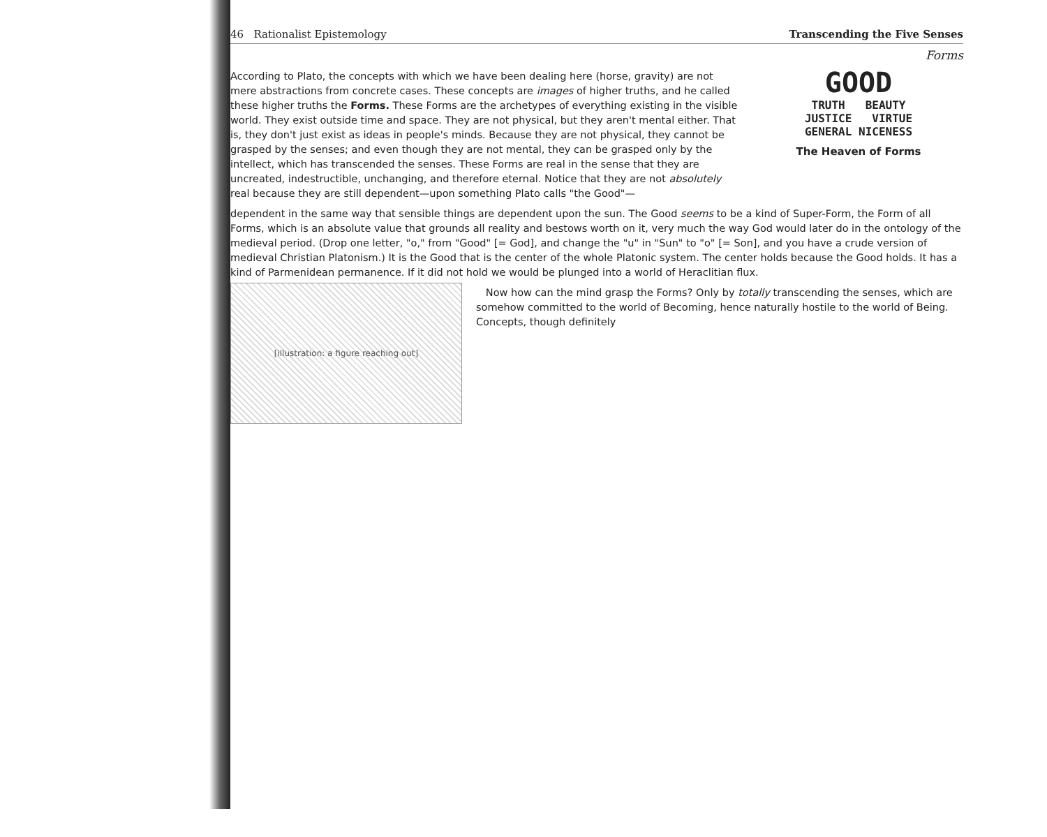46 Rationalist Epistemology Transcending the Five Senses
Forms
According to Plato, the concepts with which we have been dealing here (horse, gravity) are not mere abstractions from concrete cases. These concepts are images of higher truths, and he called these higher truths the Forms. These Forms are the archetypes of everything existing in the visible world. They exist outside time and space. They are not physical, but they aren't mental either. That is, they don't just exist as ideas in people's minds. Because they are not physical, they cannot be grasped by the senses; and even though they are not mental, they can be grasped only by the intellect, which has transcended the senses. These Forms are real in the sense that they are uncreated, indestructible, unchanging, and therefore eternal. Notice that they are not absolutely real because they are still dependent—upon something Plato calls "the Good"—
GOOD
TRUTH BEAUTY
JUSTICE VIRTUE
GENERAL NICENESS
The Heaven of Forms
dependent in the same way that sensible things are dependent upon the sun. The Good seems to be a kind of Super-Form, the Form of all Forms, which is an absolute value that grounds all reality and bestows worth on it, very much the way God would later do in the ontology of the medieval period. (Drop one letter, "o," from "Good" [= God], and change the "u" in "Sun" to "o" [= Son], and you have a crude version of medieval Christian Platonism.) It is the Good that is the center of the whole Platonic system. The center holds because the Good holds. It has a kind of Parmenidean permanence. If it did not hold we would be plunged into a world of Heraclitian flux.
[illustration: a figure reaching out]
Now how can the mind grasp the Forms? Only by totally transcending the senses, which are somehow committed to the world of Becoming, hence naturally hostile to the world of Being. Concepts, though definitely